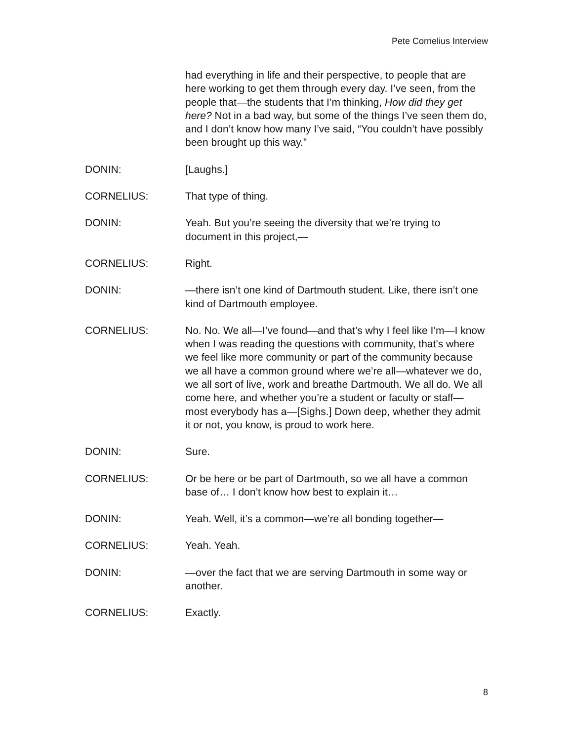Pete Cornelius Interview
had everything in life and their perspective, to people that are here working to get them through every day. I’ve seen, from the people that—the students that I’m thinking, How did they get here? Not in a bad way, but some of the things I’ve seen them do, and I don’t know how many I’ve said, “You couldn’t have possibly been brought up this way.”
DONIN: [Laughs.]
CORNELIUS: That type of thing.
DONIN: Yeah. But you’re seeing the diversity that we’re trying to document in this project,—
CORNELIUS: Right.
DONIN: —there isn’t one kind of Dartmouth student. Like, there isn’t one kind of Dartmouth employee.
CORNELIUS: No. No. We all—I’ve found—and that’s why I feel like I’m—I know when I was reading the questions with community, that’s where we feel like more community or part of the community because we all have a common ground where we’re all—whatever we do, we all sort of live, work and breathe Dartmouth. We all do. We all come here, and whether you’re a student or faculty or staff— most everybody has a—[Sighs.] Down deep, whether they admit it or not, you know, is proud to work here.
DONIN: Sure.
CORNELIUS: Or be here or be part of Dartmouth, so we all have a common base of… I don’t know how best to explain it…
DONIN: Yeah. Well, it’s a common—we’re all bonding together—
CORNELIUS: Yeah. Yeah.
DONIN: —over the fact that we are serving Dartmouth in some way or another.
CORNELIUS: Exactly.
8